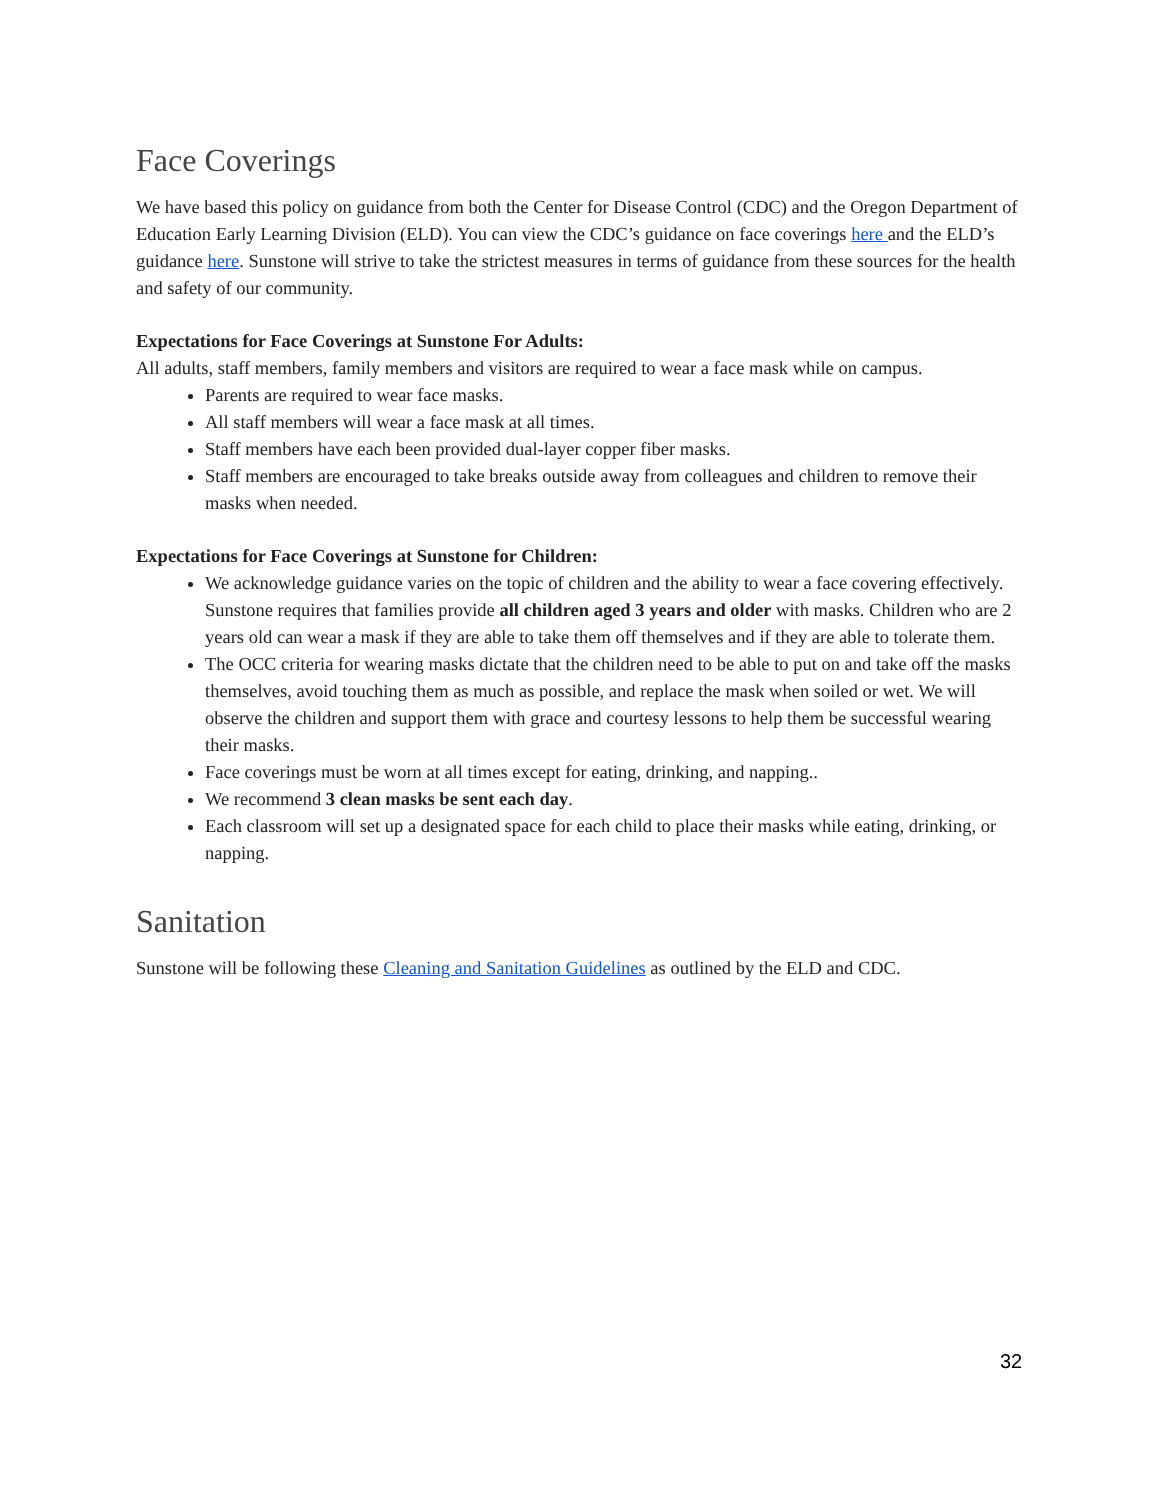Face Coverings
We have based this policy on guidance from both the Center for Disease Control (CDC) and the Oregon Department of Education Early Learning Division (ELD). You can view the CDC’s guidance on face coverings here and the ELD’s guidance here. Sunstone will strive to take the strictest measures in terms of guidance from these sources for the health and safety of our community.
Expectations for Face Coverings at Sunstone For Adults:
All adults, staff members, family members and visitors are required to wear a face mask while on campus.
Parents are required to wear face masks.
All staff members will wear a face mask at all times.
Staff members have each been provided dual-layer copper fiber masks.
Staff members are encouraged to take breaks outside away from colleagues and children to remove their masks when needed.
Expectations for Face Coverings at Sunstone for Children:
We acknowledge guidance varies on the topic of children and the ability to wear a face covering effectively. Sunstone requires that families provide all children aged 3 years and older with masks. Children who are 2 years old can wear a mask if they are able to take them off themselves and if they are able to tolerate them.
The OCC criteria for wearing masks dictate that the children need to be able to put on and take off the masks themselves, avoid touching them as much as possible, and replace the mask when soiled or wet. We will observe the children and support them with grace and courtesy lessons to help them be successful wearing their masks.
Face coverings must be worn at all times except for eating, drinking, and napping..
We recommend 3 clean masks be sent each day.
Each classroom will set up a designated space for each child to place their masks while eating, drinking, or napping.
Sanitation
Sunstone will be following these Cleaning and Sanitation Guidelines as outlined by the ELD and CDC.
32